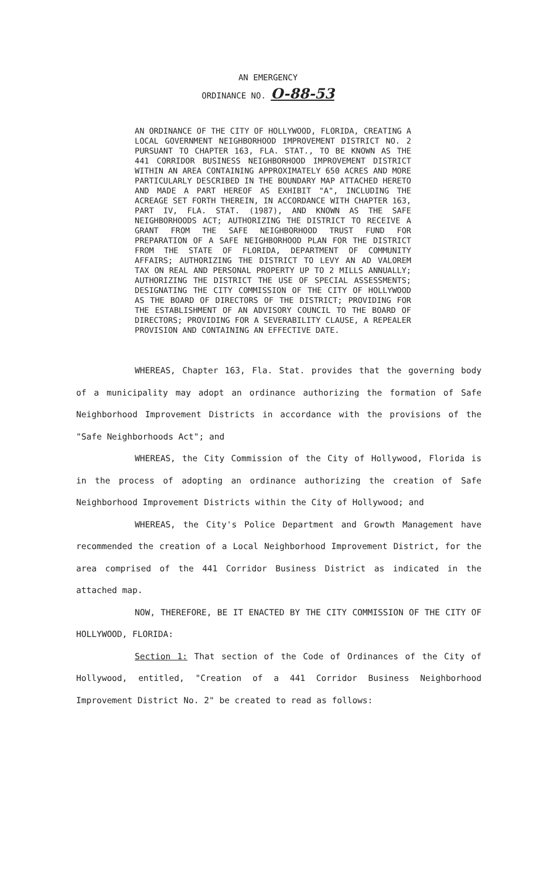AN EMERGENCY
ORDINANCE NO. O-88-53
AN ORDINANCE OF THE CITY OF HOLLYWOOD, FLORIDA, CREATING A LOCAL GOVERNMENT NEIGHBORHOOD IMPROVEMENT DISTRICT NO. 2 PURSUANT TO CHAPTER 163, FLA. STAT., TO BE KNOWN AS THE 441 CORRIDOR BUSINESS NEIGHBORHOOD IMPROVEMENT DISTRICT WITHIN AN AREA CONTAINING APPROXIMATELY 650 ACRES AND MORE PARTICULARLY DESCRIBED IN THE BOUNDARY MAP ATTACHED HERETO AND MADE A PART HEREOF AS EXHIBIT "A", INCLUDING THE ACREAGE SET FORTH THEREIN, IN ACCORDANCE WITH CHAPTER 163, PART IV, FLA. STAT. (1987), AND KNOWN AS THE SAFE NEIGHBORHOODS ACT; AUTHORIZING THE DISTRICT TO RECEIVE A GRANT FROM THE SAFE NEIGHBORHOOD TRUST FUND FOR PREPARATION OF A SAFE NEIGHBORHOOD PLAN FOR THE DISTRICT FROM THE STATE OF FLORIDA, DEPARTMENT OF COMMUNITY AFFAIRS; AUTHORIZING THE DISTRICT TO LEVY AN AD VALOREM TAX ON REAL AND PERSONAL PROPERTY UP TO 2 MILLS ANNUALLY; AUTHORIZING THE DISTRICT THE USE OF SPECIAL ASSESSMENTS; DESIGNATING THE CITY COMMISSION OF THE CITY OF HOLLYWOOD AS THE BOARD OF DIRECTORS OF THE DISTRICT; PROVIDING FOR THE ESTABLISHMENT OF AN ADVISORY COUNCIL TO THE BOARD OF DIRECTORS; PROVIDING FOR A SEVERABILITY CLAUSE, A REPEALER PROVISION AND CONTAINING AN EFFECTIVE DATE.
WHEREAS, Chapter 163, Fla. Stat. provides that the governing body of a municipality may adopt an ordinance authorizing the formation of Safe Neighborhood Improvement Districts in accordance with the provisions of the "Safe Neighborhoods Act"; and
WHEREAS, the City Commission of the City of Hollywood, Florida is in the process of adopting an ordinance authorizing the creation of Safe Neighborhood Improvement Districts within the City of Hollywood; and
WHEREAS, the City's Police Department and Growth Management have recommended the creation of a Local Neighborhood Improvement District, for the area comprised of the 441 Corridor Business District as indicated in the attached map.
NOW, THEREFORE, BE IT ENACTED BY THE CITY COMMISSION OF THE CITY OF HOLLYWOOD, FLORIDA:
Section 1: That section of the Code of Ordinances of the City of Hollywood, entitled, "Creation of a 441 Corridor Business Neighborhood Improvement District No. 2" be created to read as follows: